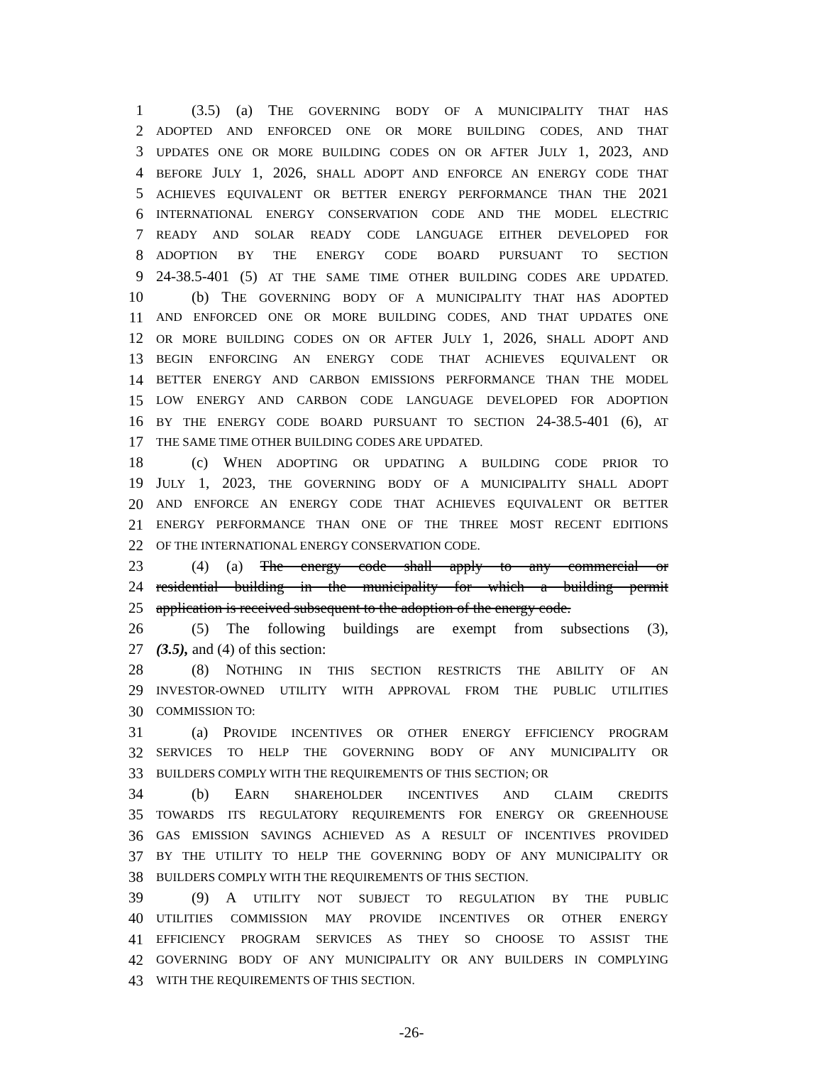1 (3.5) (a) THE GOVERNING BODY OF A MUNICIPALITY THAT HAS
2 ADOPTED AND ENFORCED ONE OR MORE BUILDING CODES, AND THAT
3 UPDATES ONE OR MORE BUILDING CODES ON OR AFTER JULY 1, 2023, AND
4 BEFORE JULY 1, 2026, SHALL ADOPT AND ENFORCE AN ENERGY CODE THAT
5 ACHIEVES EQUIVALENT OR BETTER ENERGY PERFORMANCE THAN THE 2021
6 INTERNATIONAL ENERGY CONSERVATION CODE AND THE MODEL ELECTRIC
7 READY AND SOLAR READY CODE LANGUAGE EITHER DEVELOPED FOR
8 ADOPTION BY THE ENERGY CODE BOARD PURSUANT TO SECTION
9 24-38.5-401 (5) AT THE SAME TIME OTHER BUILDING CODES ARE UPDATED.
10 (b) THE GOVERNING BODY OF A MUNICIPALITY THAT HAS ADOPTED
11 AND ENFORCED ONE OR MORE BUILDING CODES, AND THAT UPDATES ONE
12 OR MORE BUILDING CODES ON OR AFTER JULY 1, 2026, SHALL ADOPT AND
13 BEGIN ENFORCING AN ENERGY CODE THAT ACHIEVES EQUIVALENT OR
14 BETTER ENERGY AND CARBON EMISSIONS PERFORMANCE THAN THE MODEL
15 LOW ENERGY AND CARBON CODE LANGUAGE DEVELOPED FOR ADOPTION
16 BY THE ENERGY CODE BOARD PURSUANT TO SECTION 24-38.5-401 (6), AT
17 THE SAME TIME OTHER BUILDING CODES ARE UPDATED.
18 (c) WHEN ADOPTING OR UPDATING A BUILDING CODE PRIOR TO
19 JULY 1, 2023, THE GOVERNING BODY OF A MUNICIPALITY SHALL ADOPT
20 AND ENFORCE AN ENERGY CODE THAT ACHIEVES EQUIVALENT OR BETTER
21 ENERGY PERFORMANCE THAN ONE OF THE THREE MOST RECENT EDITIONS
22 OF THE INTERNATIONAL ENERGY CONSERVATION CODE.
23 (4) (a) The energy code shall apply to any commercial or
24 residential building in the municipality for which a building permit
25 application is received subsequent to the adoption of the energy code.
26 (5) The following buildings are exempt from subsections (3),
27 (3.5), and (4) of this section:
28 (8) NOTHING IN THIS SECTION RESTRICTS THE ABILITY OF AN
29 INVESTOR-OWNED UTILITY WITH APPROVAL FROM THE PUBLIC UTILITIES
30 COMMISSION TO:
31 (a) PROVIDE INCENTIVES OR OTHER ENERGY EFFICIENCY PROGRAM
32 SERVICES TO HELP THE GOVERNING BODY OF ANY MUNICIPALITY OR
33 BUILDERS COMPLY WITH THE REQUIREMENTS OF THIS SECTION; OR
34 (b) EARN SHAREHOLDER INCENTIVES AND CLAIM CREDITS
35 TOWARDS ITS REGULATORY REQUIREMENTS FOR ENERGY OR GREENHOUSE
36 GAS EMISSION SAVINGS ACHIEVED AS A RESULT OF INCENTIVES PROVIDED
37 BY THE UTILITY TO HELP THE GOVERNING BODY OF ANY MUNICIPALITY OR
38 BUILDERS COMPLY WITH THE REQUIREMENTS OF THIS SECTION.
39 (9) A UTILITY NOT SUBJECT TO REGULATION BY THE PUBLIC
40 UTILITIES COMMISSION MAY PROVIDE INCENTIVES OR OTHER ENERGY
41 EFFICIENCY PROGRAM SERVICES AS THEY SO CHOOSE TO ASSIST THE
42 GOVERNING BODY OF ANY MUNICIPALITY OR ANY BUILDERS IN COMPLYING
43 WITH THE REQUIREMENTS OF THIS SECTION.
-26-